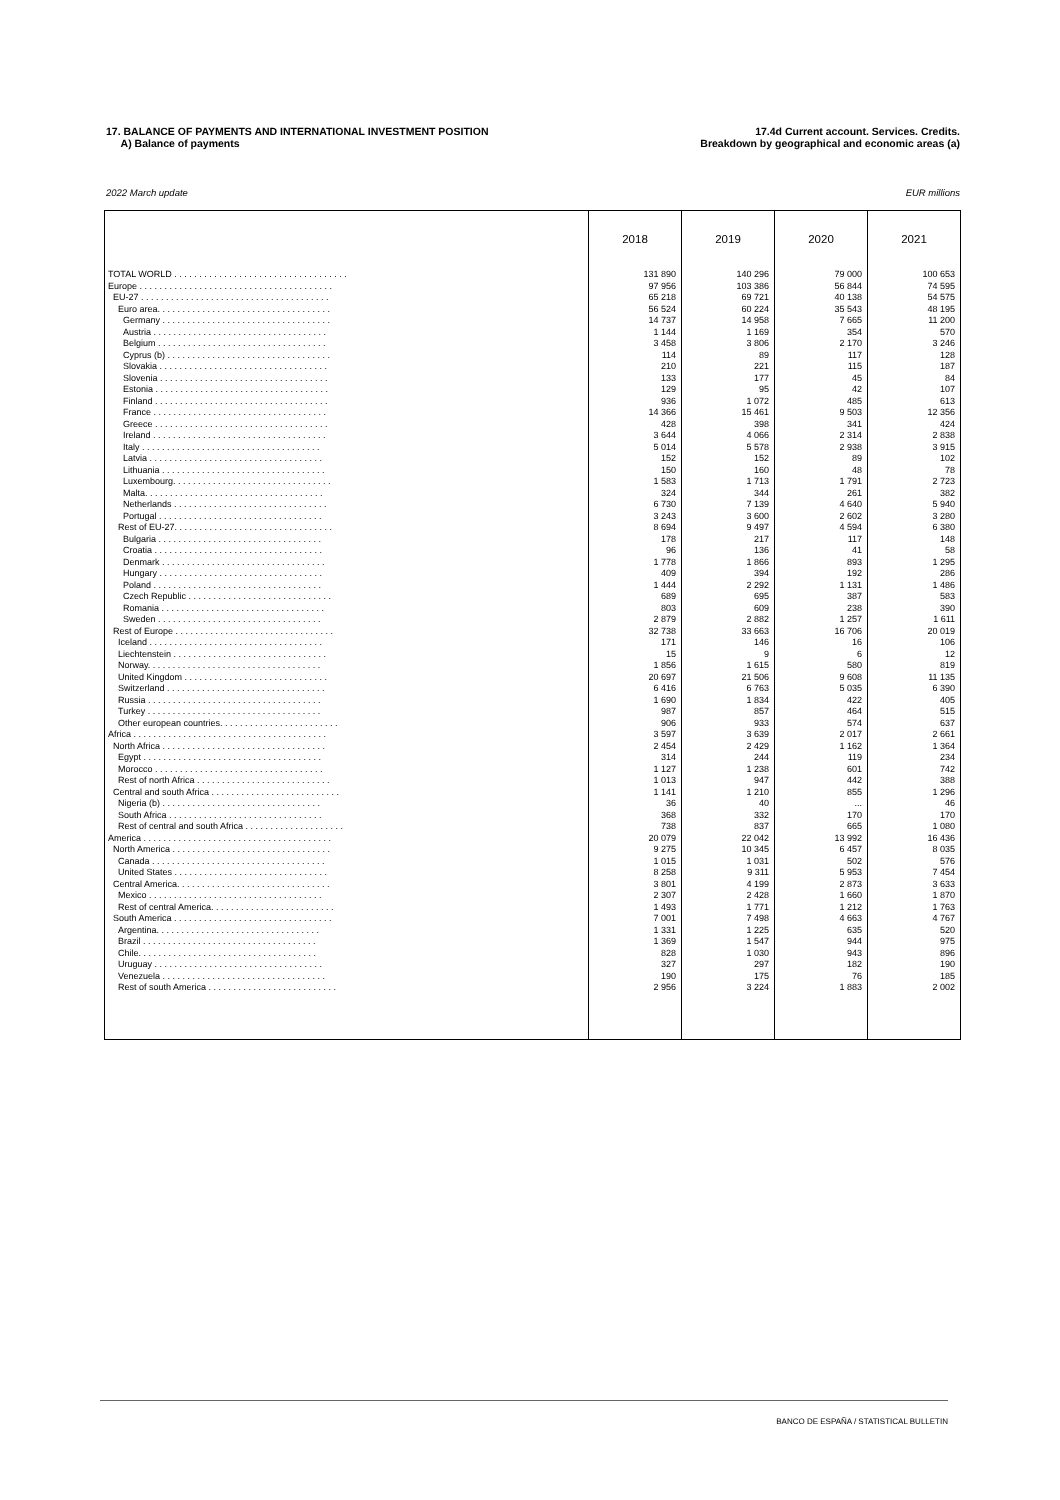17. BALANCE OF PAYMENTS AND INTERNATIONAL INVESTMENT POSITION
A) Balance of payments
17.4d Current account. Services. Credits.
Breakdown by geographical and economic areas (a)
2022 March update EUR millions
| | 2018 | 2019 | 2020 | 2021 |
| --- | --- | --- | --- | --- |
| TOTAL WORLD . . . . . . . . . . . . . . . . . . . . . . . . . . . . . . . . . . . | 131 890 | 140 296 | 79 000 | 100 653 |
| Europe . . . . . . . . . . . . . . . . . . . . . . . . . . . . . . . . . . . . . . . | 97 956 | 103 386 | 56 844 | 74 595 |
| EU-27 . . . . . . . . . . . . . . . . . . . . . . . . . . . . . . . . . . . . . . | 65 218 | 69 721 | 40 138 | 54 575 |
| Euro area. . . . . . . . . . . . . . . . . . . . . . . . . . . . . . . . . . . | 56 524 | 60 224 | 35 543 | 48 195 |
| Germany . . . . . . . . . . . . . . . . . . . . . . . . . . . . . . . . . . | 14 737 | 14 958 | 7 665 | 11 200 |
| Austria . . . . . . . . . . . . . . . . . . . . . . . . . . . . . . . . . . . | 1 144 | 1 169 | 354 | 570 |
| Belgium . . . . . . . . . . . . . . . . . . . . . . . . . . . . . . . . . . | 3 458 | 3 806 | 2 170 | 3 246 |
| Cyprus (b) . . . . . . . . . . . . . . . . . . . . . . . . . . . . . . . . . | 114 | 89 | 117 | 128 |
| Slovakia . . . . . . . . . . . . . . . . . . . . . . . . . . . . . . . . . . | 210 | 221 | 115 | 187 |
| Slovenia . . . . . . . . . . . . . . . . . . . . . . . . . . . . . . . . . . | 133 | 177 | 45 | 84 |
| Estonia . . . . . . . . . . . . . . . . . . . . . . . . . . . . . . . . . . . | 129 | 95 | 42 | 107 |
| Finland . . . . . . . . . . . . . . . . . . . . . . . . . . . . . . . . . . . | 936 | 1 072 | 485 | 613 |
| France . . . . . . . . . . . . . . . . . . . . . . . . . . . . . . . . . . . | 14 366 | 15 461 | 9 503 | 12 356 |
| Greece . . . . . . . . . . . . . . . . . . . . . . . . . . . . . . . . . . . | 428 | 398 | 341 | 424 |
| Ireland . . . . . . . . . . . . . . . . . . . . . . . . . . . . . . . . . . . | 3 644 | 4 066 | 2 314 | 2 838 |
| Italy . . . . . . . . . . . . . . . . . . . . . . . . . . . . . . . . . . . . | 5 014 | 5 578 | 2 938 | 3 915 |
| Latvia . . . . . . . . . . . . . . . . . . . . . . . . . . . . . . . . . . . | 152 | 152 | 89 | 102 |
| Lithuania . . . . . . . . . . . . . . . . . . . . . . . . . . . . . . . . . | 150 | 160 | 48 | 78 |
| Luxembourg. . . . . . . . . . . . . . . . . . . . . . . . . . . . . . . . | 1 583 | 1 713 | 1 791 | 2 723 |
| Malta. . . . . . . . . . . . . . . . . . . . . . . . . . . . . . . . . . . . | 324 | 344 | 261 | 382 |
| Netherlands . . . . . . . . . . . . . . . . . . . . . . . . . . . . . . . | 6 730 | 7 139 | 4 640 | 5 940 |
| Portugal . . . . . . . . . . . . . . . . . . . . . . . . . . . . . . . . . | 3 243 | 3 600 | 2 602 | 3 280 |
| Rest of EU-27. . . . . . . . . . . . . . . . . . . . . . . . . . . . . . . . | 8 694 | 9 497 | 4 594 | 6 380 |
| Bulgaria . . . . . . . . . . . . . . . . . . . . . . . . . . . . . . . . . | 178 | 217 | 117 | 148 |
| Croatia . . . . . . . . . . . . . . . . . . . . . . . . . . . . . . . . . . | 96 | 136 | 41 | 58 |
| Denmark . . . . . . . . . . . . . . . . . . . . . . . . . . . . . . . . . | 1 778 | 1 866 | 893 | 1 295 |
| Hungary . . . . . . . . . . . . . . . . . . . . . . . . . . . . . . . . . | 409 | 394 | 192 | 286 |
| Poland . . . . . . . . . . . . . . . . . . . . . . . . . . . . . . . . . . | 1 444 | 2 292 | 1 131 | 1 486 |
| Czech Republic . . . . . . . . . . . . . . . . . . . . . . . . . . . . . | 689 | 695 | 387 | 583 |
| Romania . . . . . . . . . . . . . . . . . . . . . . . . . . . . . . . . . | 803 | 609 | 238 | 390 |
| Sweden . . . . . . . . . . . . . . . . . . . . . . . . . . . . . . . . . | 2 879 | 2 882 | 1 257 | 1 611 |
| Rest of Europe . . . . . . . . . . . . . . . . . . . . . . . . . . . . . . . . | 32 738 | 33 663 | 16 706 | 20 019 |
| Iceland . . . . . . . . . . . . . . . . . . . . . . . . . . . . . . . . . . . | 171 | 146 | 16 | 106 |
| Liechtenstein . . . . . . . . . . . . . . . . . . . . . . . . . . . . . . . | 15 | 9 | 6 | 12 |
| Norway. . . . . . . . . . . . . . . . . . . . . . . . . . . . . . . . . . . | 1 856 | 1 615 | 580 | 819 |
| United Kingdom . . . . . . . . . . . . . . . . . . . . . . . . . . . . . | 20 697 | 21 506 | 9 608 | 11 135 |
| Switzerland . . . . . . . . . . . . . . . . . . . . . . . . . . . . . . . . | 6 416 | 6 763 | 5 035 | 6 390 |
| Russia . . . . . . . . . . . . . . . . . . . . . . . . . . . . . . . . . . . | 1 690 | 1 834 | 422 | 405 |
| Turkey . . . . . . . . . . . . . . . . . . . . . . . . . . . . . . . . . . . | 987 | 857 | 464 | 515 |
| Other european countries. . . . . . . . . . . . . . . . . . . . . . . . | 906 | 933 | 574 | 637 |
| Africa . . . . . . . . . . . . . . . . . . . . . . . . . . . . . . . . . . . . . . . | 3 597 | 3 639 | 2 017 | 2 661 |
| North Africa . . . . . . . . . . . . . . . . . . . . . . . . . . . . . . . . . | 2 454 | 2 429 | 1 162 | 1 364 |
| Egypt . . . . . . . . . . . . . . . . . . . . . . . . . . . . . . . . . . . . | 314 | 244 | 119 | 234 |
| Morocco . . . . . . . . . . . . . . . . . . . . . . . . . . . . . . . . . . | 1 127 | 1 238 | 601 | 742 |
| Rest of north Africa . . . . . . . . . . . . . . . . . . . . . . . . . . . | 1 013 | 947 | 442 | 388 |
| Central and south Africa . . . . . . . . . . . . . . . . . . . . . . . . . . | 1 141 | 1 210 | 855 | 1 296 |
| Nigeria (b) . . . . . . . . . . . . . . . . . . . . . . . . . . . . . . . . | 36 | 40 | ... | 46 |
| South Africa . . . . . . . . . . . . . . . . . . . . . . . . . . . . . . . | 368 | 332 | 170 | 170 |
| Rest of central and south Africa . . . . . . . . . . . . . . . . . . . . | 738 | 837 | 665 | 1 080 |
| America . . . . . . . . . . . . . . . . . . . . . . . . . . . . . . . . . . . . . . | 20 079 | 22 042 | 13 992 | 16 436 |
| North America . . . . . . . . . . . . . . . . . . . . . . . . . . . . . . . . | 9 275 | 10 345 | 6 457 | 8 035 |
| Canada . . . . . . . . . . . . . . . . . . . . . . . . . . . . . . . . . . . | 1 015 | 1 031 | 502 | 576 |
| United States . . . . . . . . . . . . . . . . . . . . . . . . . . . . . . . | 8 258 | 9 311 | 5 953 | 7 454 |
| Central America. . . . . . . . . . . . . . . . . . . . . . . . . . . . . . . | 3 801 | 4 199 | 2 873 | 3 633 |
| Mexico . . . . . . . . . . . . . . . . . . . . . . . . . . . . . . . . . . . | 2 307 | 2 428 | 1 660 | 1 870 |
| Rest of central America. . . . . . . . . . . . . . . . . . . . . . . . . | 1 493 | 1 771 | 1 212 | 1 763 |
| South America . . . . . . . . . . . . . . . . . . . . . . . . . . . . . . . . | 7 001 | 7 498 | 4 663 | 4 767 |
| Argentina. . . . . . . . . . . . . . . . . . . . . . . . . . . . . . . . . | 1 331 | 1 225 | 635 | 520 |
| Brazil . . . . . . . . . . . . . . . . . . . . . . . . . . . . . . . . . . . | 1 369 | 1 547 | 944 | 975 |
| Chile. . . . . . . . . . . . . . . . . . . . . . . . . . . . . . . . . . . . | 828 | 1 030 | 943 | 896 |
| Uruguay . . . . . . . . . . . . . . . . . . . . . . . . . . . . . . . . . . | 327 | 297 | 182 | 190 |
| Venezuela . . . . . . . . . . . . . . . . . . . . . . . . . . . . . . . . . | 190 | 175 | 76 | 185 |
| Rest of south America . . . . . . . . . . . . . . . . . . . . . . . . . . | 2 956 | 3 224 | 1 883 | 2 002 |
BANCO DE ESPAÑA / STATISTICAL BULLETIN